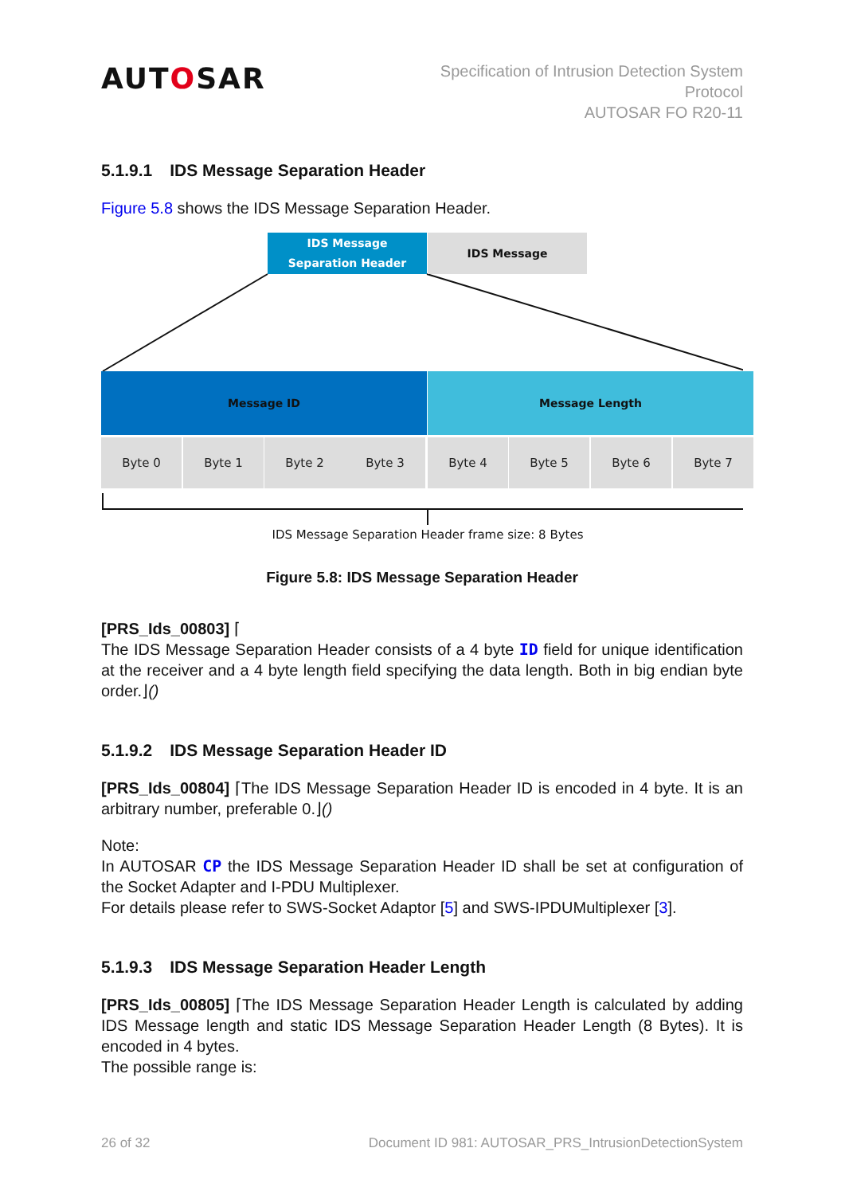AUTOSAR
Specification of Intrusion Detection System
Protocol
AUTOSAR FO R20-11
5.1.9.1 IDS Message Separation Header
Figure 5.8 shows the IDS Message Separation Header.
IDS Message
Separation Header
IDS Message
Message ID Message Length
Byte 0 Byte 1 Byte 2 Byte 3 Byte 4 Byte 5 Byte 6 Byte 7
IDS Message Separation Header frame size: 8 Bytes
Figure 5.8: IDS Message Separation Header
[PRS_Ids_00803] ⌈
The IDS Message Separation Header consists of a 4 byte ID field for unique identification at the receiver and a 4 byte length field specifying the data length. Both in big endian byte order.⌋()
5.1.9.2 IDS Message Separation Header ID
[PRS_Ids_00804] ⌈The IDS Message Separation Header ID is encoded in 4 byte. It is an arbitrary number, preferable 0.⌋()
Note:
In AUTOSAR CP the IDS Message Separation Header ID shall be set at configuration of the Socket Adapter and I-PDU Multiplexer.
For details please refer to SWS-Socket Adaptor [5] and SWS-IPDUMultiplexer [3].
5.1.9.3 IDS Message Separation Header Length
[PRS_Ids_00805] ⌈The IDS Message Separation Header Length is calculated by adding IDS Message length and static IDS Message Separation Header Length (8 Bytes). It is encoded in 4 bytes.
The possible range is:
26 of 32 Document ID 981: AUTOSAR_PRS_IntrusionDetectionSystem